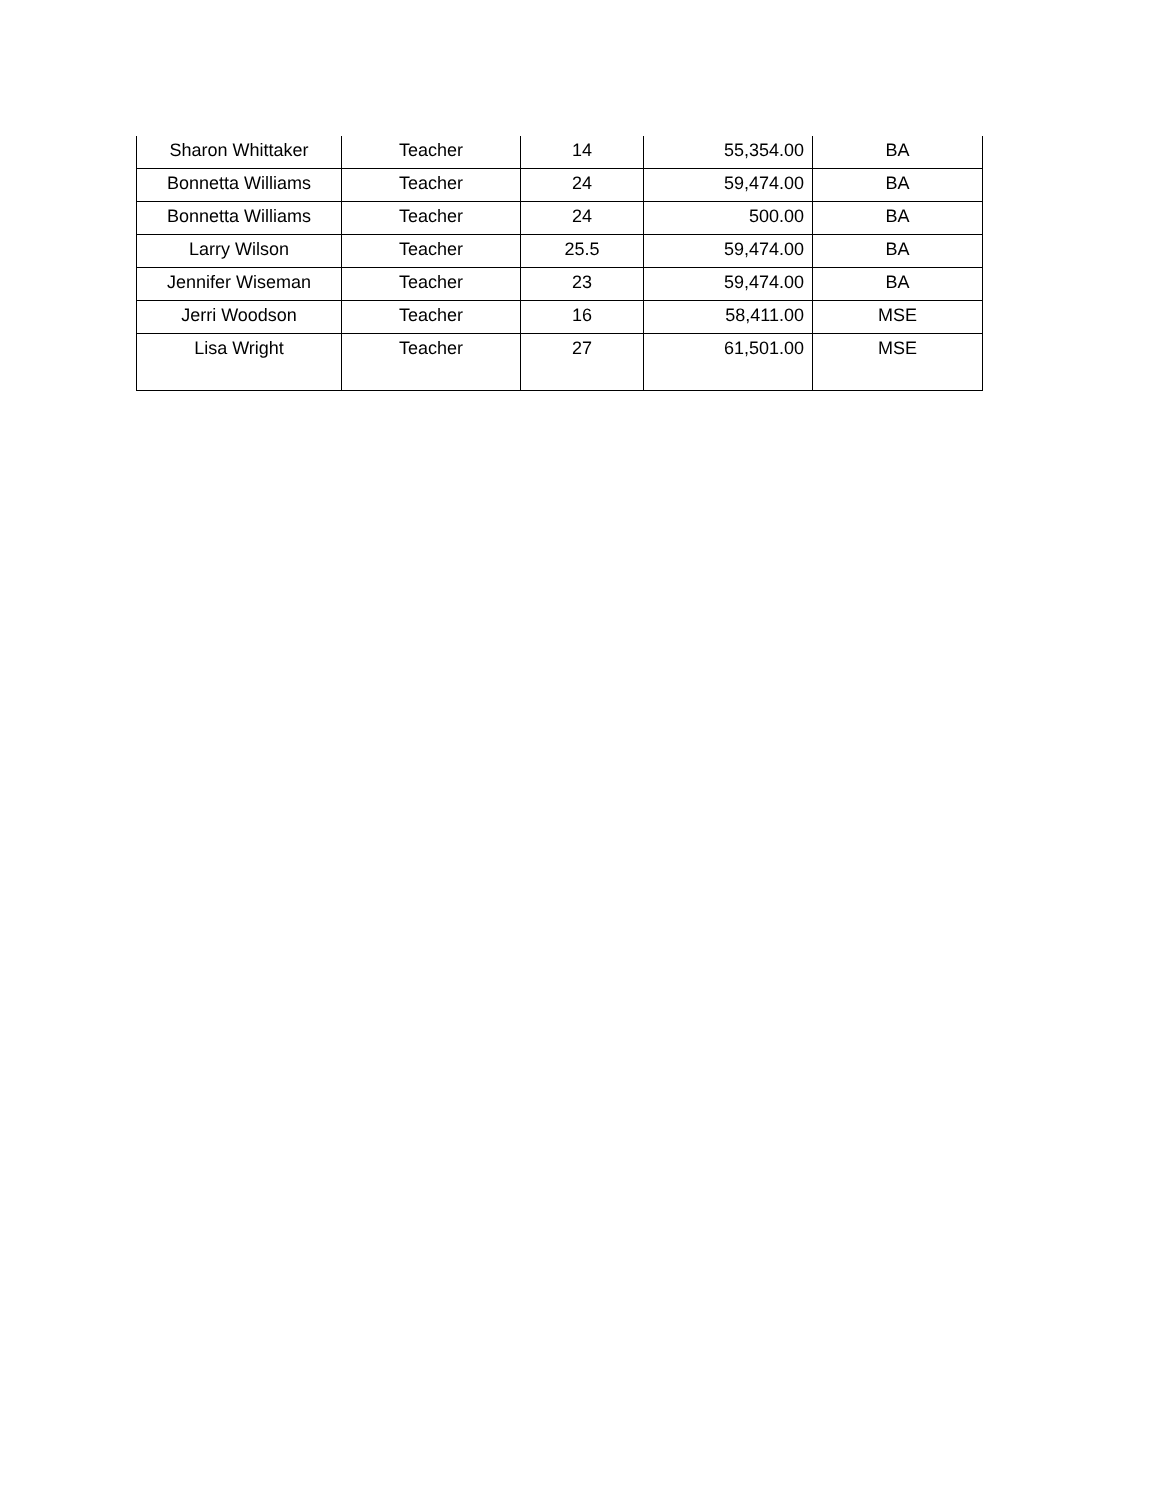| Sharon Whittaker | Teacher | 14 | 55,354.00 | BA |
| Bonnetta Williams | Teacher | 24 | 59,474.00 | BA |
| Bonnetta Williams | Teacher | 24 | 500.00 | BA |
| Larry Wilson | Teacher | 25.5 | 59,474.00 | BA |
| Jennifer Wiseman | Teacher | 23 | 59,474.00 | BA |
| Jerri Woodson | Teacher | 16 | 58,411.00 | MSE |
| Lisa Wright | Teacher | 27 | 61,501.00 | MSE |